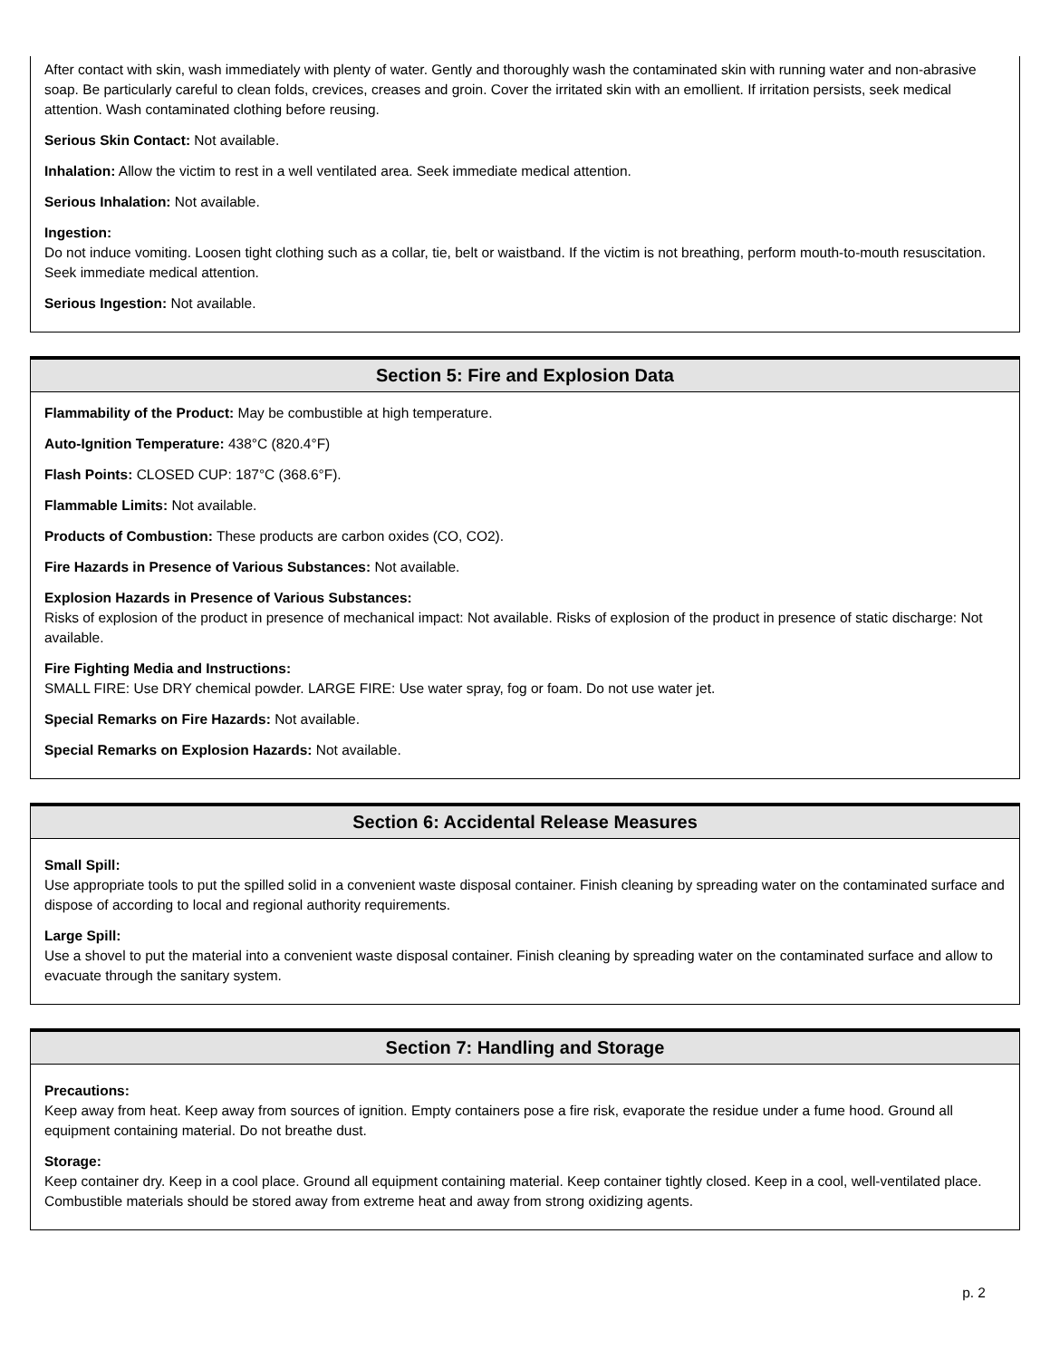After contact with skin, wash immediately with plenty of water. Gently and thoroughly wash the contaminated skin with running water and non-abrasive soap. Be particularly careful to clean folds, crevices, creases and groin. Cover the irritated skin with an emollient. If irritation persists, seek medical attention. Wash contaminated clothing before reusing.
Serious Skin Contact: Not available.
Inhalation: Allow the victim to rest in a well ventilated area. Seek immediate medical attention.
Serious Inhalation: Not available.
Ingestion:
Do not induce vomiting. Loosen tight clothing such as a collar, tie, belt or waistband. If the victim is not breathing, perform mouth-to-mouth resuscitation. Seek immediate medical attention.
Serious Ingestion: Not available.
Section 5: Fire and Explosion Data
Flammability of the Product: May be combustible at high temperature.
Auto-Ignition Temperature: 438°C (820.4°F)
Flash Points: CLOSED CUP: 187°C (368.6°F).
Flammable Limits: Not available.
Products of Combustion: These products are carbon oxides (CO, CO2).
Fire Hazards in Presence of Various Substances: Not available.
Explosion Hazards in Presence of Various Substances:
Risks of explosion of the product in presence of mechanical impact: Not available. Risks of explosion of the product in presence of static discharge: Not available.
Fire Fighting Media and Instructions:
SMALL FIRE: Use DRY chemical powder. LARGE FIRE: Use water spray, fog or foam. Do not use water jet.
Special Remarks on Fire Hazards: Not available.
Special Remarks on Explosion Hazards: Not available.
Section 6: Accidental Release Measures
Small Spill:
Use appropriate tools to put the spilled solid in a convenient waste disposal container. Finish cleaning by spreading water on the contaminated surface and dispose of according to local and regional authority requirements.
Large Spill:
Use a shovel to put the material into a convenient waste disposal container. Finish cleaning by spreading water on the contaminated surface and allow to evacuate through the sanitary system.
Section 7: Handling and Storage
Precautions:
Keep away from heat. Keep away from sources of ignition. Empty containers pose a fire risk, evaporate the residue under a fume hood. Ground all equipment containing material. Do not breathe dust.
Storage:
Keep container dry. Keep in a cool place. Ground all equipment containing material. Keep container tightly closed. Keep in a cool, well-ventilated place. Combustible materials should be stored away from extreme heat and away from strong oxidizing agents.
p. 2